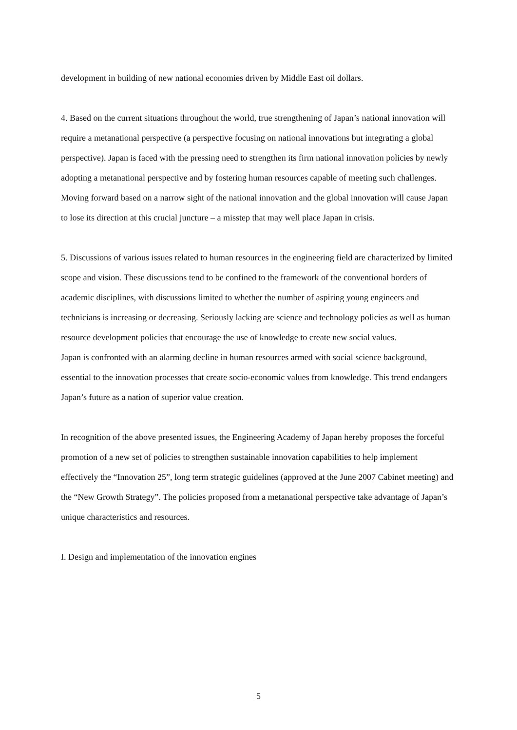development in building of new national economies driven by Middle East oil dollars.
4. Based on the current situations throughout the world, true strengthening of Japan’s national innovation will require a metanational perspective (a perspective focusing on national innovations but integrating a global perspective). Japan is faced with the pressing need to strengthen its firm national innovation policies by newly adopting a metanational perspective and by fostering human resources capable of meeting such challenges.
Moving forward based on a narrow sight of the national innovation and the global innovation will cause Japan to lose its direction at this crucial juncture – a misstep that may well place Japan in crisis.
5. Discussions of various issues related to human resources in the engineering field are characterized by limited scope and vision. These discussions tend to be confined to the framework of the conventional borders of academic disciplines, with discussions limited to whether the number of aspiring young engineers and technicians is increasing or decreasing. Seriously lacking are science and technology policies as well as human resource development policies that encourage the use of knowledge to create new social values.
Japan is confronted with an alarming decline in human resources armed with social science background, essential to the innovation processes that create socio-economic values from knowledge. This trend endangers Japan’s future as a nation of superior value creation.
In recognition of the above presented issues, the Engineering Academy of Japan hereby proposes the forceful promotion of a new set of policies to strengthen sustainable innovation capabilities to help implement effectively the “Innovation 25”, long term strategic guidelines (approved at the June 2007 Cabinet meeting) and the “New Growth Strategy”. The policies proposed from a metanational perspective take advantage of Japan’s unique characteristics and resources.
I. Design and implementation of the innovation engines
5